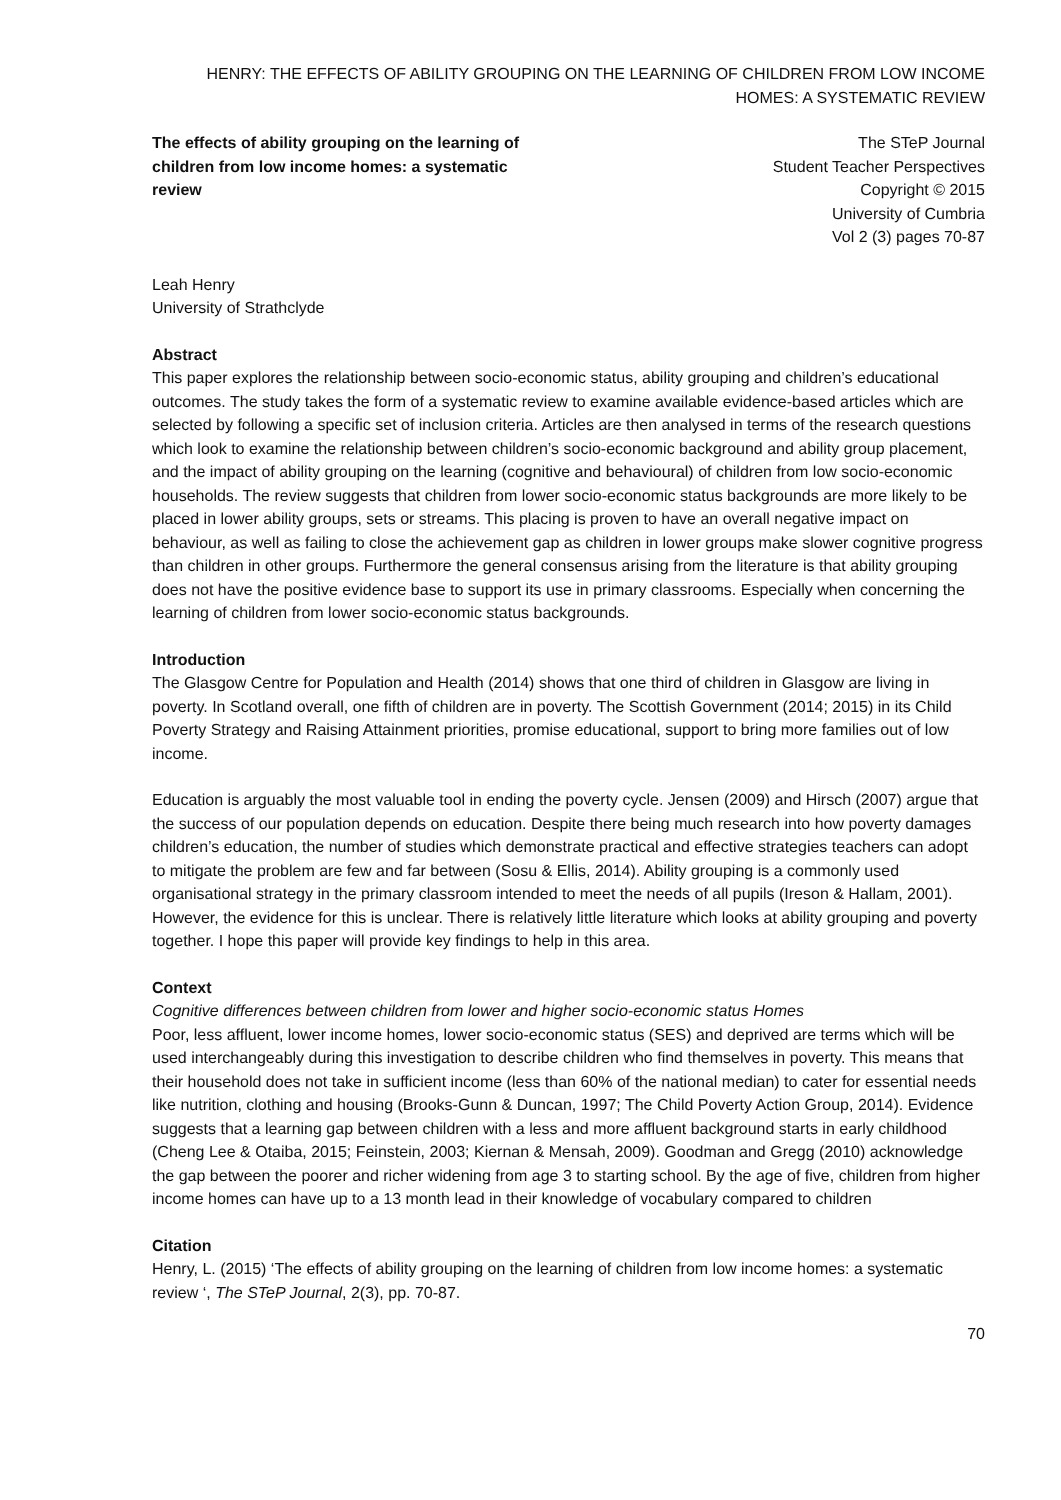HENRY: THE EFFECTS OF ABILITY GROUPING ON THE LEARNING OF CHILDREN FROM LOW INCOME HOMES: A SYSTEMATIC REVIEW
The effects of ability grouping on the learning of children from low income homes: a systematic review
The STeP Journal
Student Teacher Perspectives
Copyright © 2015
University of Cumbria
Vol 2 (3) pages 70-87
Leah Henry
University of Strathclyde
Abstract
This paper explores the relationship between socio-economic status, ability grouping and children’s educational outcomes. The study takes the form of a systematic review to examine available evidence-based articles which are selected by following a specific set of inclusion criteria. Articles are then analysed in terms of the research questions which look to examine the relationship between children’s socio-economic background and ability group placement, and the impact of ability grouping on the learning (cognitive and behavioural) of children from low socio-economic households. The review suggests that children from lower socio-economic status backgrounds are more likely to be placed in lower ability groups, sets or streams. This placing is proven to have an overall negative impact on behaviour, as well as failing to close the achievement gap as children in lower groups make slower cognitive progress than children in other groups. Furthermore the general consensus arising from the literature is that ability grouping does not have the positive evidence base to support its use in primary classrooms. Especially when concerning the learning of children from lower socio-economic status backgrounds.
Introduction
The Glasgow Centre for Population and Health (2014) shows that one third of children in Glasgow are living in poverty. In Scotland overall, one fifth of children are in poverty. The Scottish Government (2014; 2015) in its Child Poverty Strategy and Raising Attainment priorities, promise educational, support to bring more families out of low income.
Education is arguably the most valuable tool in ending the poverty cycle. Jensen (2009) and Hirsch (2007) argue that the success of our population depends on education. Despite there being much research into how poverty damages children’s education, the number of studies which demonstrate practical and effective strategies teachers can adopt to mitigate the problem are few and far between (Sosu & Ellis, 2014). Ability grouping is a commonly used organisational strategy in the primary classroom intended to meet the needs of all pupils (Ireson & Hallam, 2001). However, the evidence for this is unclear. There is relatively little literature which looks at ability grouping and poverty together. I hope this paper will provide key findings to help in this area.
Context
Cognitive differences between children from lower and higher socio-economic status Homes
Poor, less affluent, lower income homes, lower socio-economic status (SES) and deprived are terms which will be used interchangeably during this investigation to describe children who find themselves in poverty. This means that their household does not take in sufficient income (less than 60% of the national median) to cater for essential needs like nutrition, clothing and housing (Brooks-Gunn & Duncan, 1997; The Child Poverty Action Group, 2014). Evidence suggests that a learning gap between children with a less and more affluent background starts in early childhood (Cheng Lee & Otaiba, 2015; Feinstein, 2003; Kiernan & Mensah, 2009). Goodman and Gregg (2010) acknowledge the gap between the poorer and richer widening from age 3 to starting school. By the age of five, children from higher income homes can have up to a 13 month lead in their knowledge of vocabulary compared to children
Citation
Henry, L. (2015) ‘The effects of ability grouping on the learning of children from low income homes: a systematic review ‘, The STeP Journal, 2(3), pp. 70-87.
70